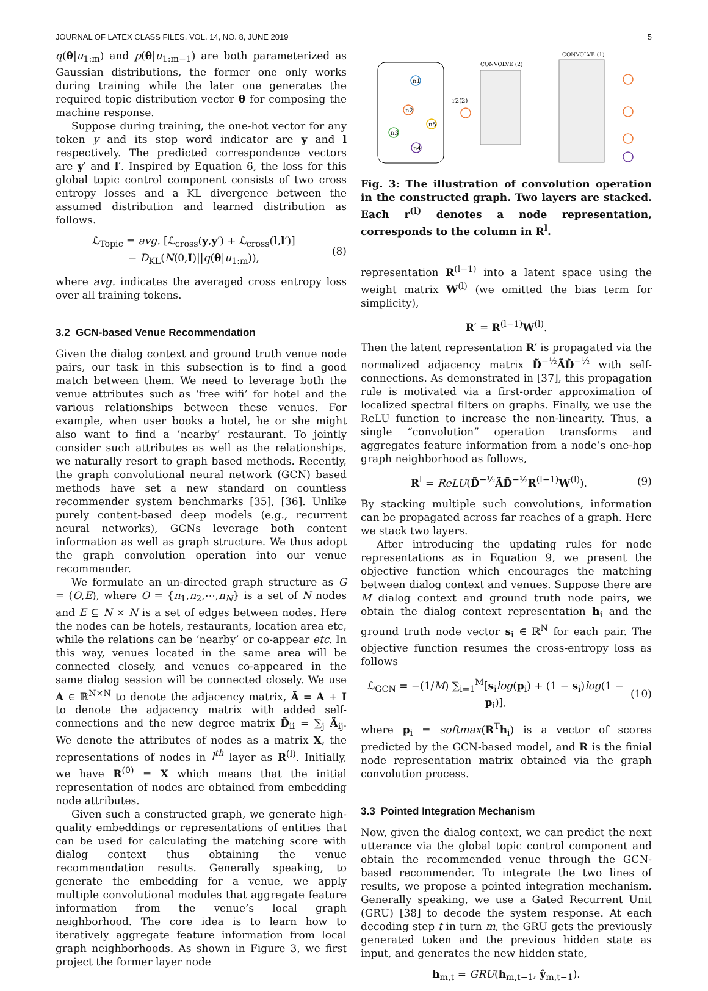JOURNAL OF LATEX CLASS FILES, VOL. 14, NO. 8, JUNE 2019 5
q(θ|u<sub>1:m</sub>) and p(θ|u<sub>1:m−1</sub>) are both parameterized as Gaussian distributions, the former one only works during training while the later one generates the required topic distribution vector θ for composing the machine response.
Suppose during training, the one-hot vector for any token y and its stop word indicator are y and l respectively. The predicted correspondence vectors are y′ and l′. Inspired by Equation 6, the loss for this global topic control component consists of two cross entropy losses and a KL divergence between the assumed distribution and learned distribution as follows.
ℒ<sub>Topic</sub> = avg. [ℒ<sub>cross</sub>(y,y′) + ℒ<sub>cross</sub>(l,l′)]
− D<sub>KL</sub>(N(0,I)||q(θ|u<sub>1:m</sub>)), (8)
where avg. indicates the averaged cross entropy loss over all training tokens.
3.2 GCN-based Venue Recommendation
Given the dialog context and ground truth venue node pairs, our task in this subsection is to find a good match between them. We need to leverage both the venue attributes such as ‘free wifi’ for hotel and the various relationships between these venues. For example, when user books a hotel, he or she might also want to find a ‘nearby’ restaurant. To jointly consider such attributes as well as the relationships, we naturally resort to graph based methods. Recently, the graph convolutional neural network (GCN) based methods have set a new standard on countless recommender system benchmarks [35], [36]. Unlike purely content-based deep models (e.g., recurrent neural networks), GCNs leverage both content information as well as graph structure. We thus adopt the graph convolution operation into our venue recommender.
We formulate an un-directed graph structure as G = (O,E), where O = {n<sub>1</sub>,n<sub>2</sub>,⋯,n<sub>N</sub>} is a set of N nodes and E ⊆ N × N is a set of edges between nodes. Here the nodes can be hotels, restaurants, location area etc, while the relations can be ‘nearby’ or co-appear etc. In this way, venues located in the same area will be connected closely, and venues co-appeared in the same dialog session will be connected closely. We use A ∈ ℝ<sup>N×N</sup> to denote the adjacency matrix, Ã = A + I to denote the adjacency matrix with added self-connections and the new degree matrix D̃<sub>ii</sub> = ∑<sub>j</sub> Ã<sub>ij</sub>. We denote the attributes of nodes as a matrix X, the representations of nodes in l<sup>th</sup> layer as R<sup>(l)</sup>. Initially, we have R<sup>(0)</sup> = X which means that the initial representation of nodes are obtained from embedding node attributes.
Given such a constructed graph, we generate high-quality embeddings or representations of entities that can be used for calculating the matching score with dialog context thus obtaining the venue recommendation results. Generally speaking, to generate the embedding for a venue, we apply multiple convolutional modules that aggregate feature information from the venue’s local graph neighborhood. The core idea is to learn how to iteratively aggregate feature information from local graph neighborhoods. As shown in Figure 3, we first project the former layer node
CONVOLVE (2)
CONVOLVE (1)
n1
n2
n5
n3
n4
r2(2)
Fig. 3: The illustration of convolution operation in the constructed graph. Two layers are stacked. Each r<sup>(l)</sup> denotes a node representation, corresponds to the column in R<sup>l</sup>.
representation R<sup>(l−1)</sup> into a latent space using the weight matrix W<sup>(l)</sup> (we omitted the bias term for simplicity),
R′ = R<sup>(l−1)</sup>W<sup>(l)</sup>.
Then the latent representation R′ is propagated via the normalized adjacency matrix D̃<sup>−½</sup>ÃD̃<sup>−½</sup> with self-connections. As demonstrated in [37], this propagation rule is motivated via a first-order approximation of localized spectral filters on graphs. Finally, we use the ReLU function to increase the non-linearity. Thus, a single “convolution” operation transforms and aggregates feature information from a node’s one-hop graph neighborhood as follows,
R<sup>l</sup> = ReLU(D̃<sup>−½</sup>ÃD̃<sup>−½</sup>R<sup>(l−1)</sup>W<sup>(l)</sup>). (9)
By stacking multiple such convolutions, information can be propagated across far reaches of a graph. Here we stack two layers.
After introducing the updating rules for node representations as in Equation 9, we present the objective function which encourages the matching between dialog context and venues. Suppose there are M dialog context and ground truth node pairs, we obtain the dialog context representation h<sub>i</sub> and the ground truth node vector s<sub>i</sub> ∈ ℝ<sup>N</sup> for each pair. The objective function resumes the cross-entropy loss as follows
ℒ<sub>GCN</sub> = −(1/M) ∑<sub>i=1</sub><sup>M</sup>[s<sub>i</sub>log(p<sub>i</sub>) + (1 − s<sub>i</sub>)log(1 − p<sub>i</sub>)], (10)
where p<sub>i</sub> = softmax(R<sup>T</sup>h<sub>i</sub>) is a vector of scores predicted by the GCN-based model, and R is the finial node representation matrix obtained via the graph convolution process.
3.3 Pointed Integration Mechanism
Now, given the dialog context, we can predict the next utterance via the global topic control component and obtain the recommended venue through the GCN-based recommender. To integrate the two lines of results, we propose a pointed integration mechanism. Generally speaking, we use a Gated Recurrent Unit (GRU) [38] to decode the system response. At each decoding step t in turn m, the GRU gets the previously generated token and the previous hidden state as input, and generates the new hidden state,
h<sub>m,t</sub> = GRU(h<sub>m,t−1</sub>, ŷ<sub>m,t−1</sub>).